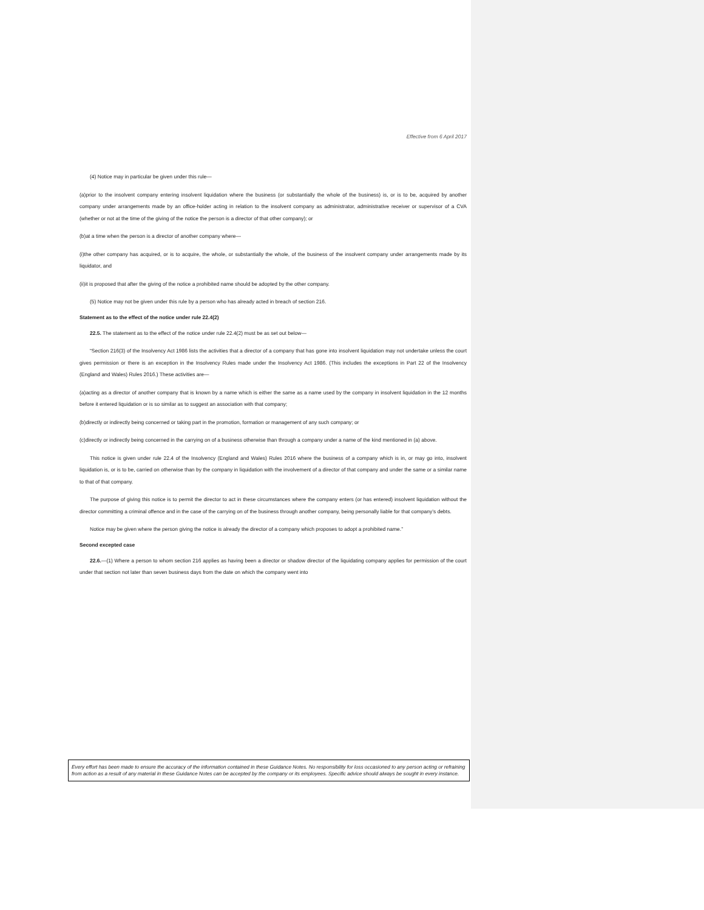Effective from 6 April 2017
(4) Notice may in particular be given under this rule—
(a)prior to the insolvent company entering insolvent liquidation where the business (or substantially the whole of the business) is, or is to be, acquired by another company under arrangements made by an office-holder acting in relation to the insolvent company as administrator, administrative receiver or supervisor of a CVA (whether or not at the time of the giving of the notice the person is a director of that other company); or
(b)at a time when the person is a director of another company where—
(i)the other company has acquired, or is to acquire, the whole, or substantially the whole, of the business of the insolvent company under arrangements made by its liquidator, and
(ii)it is proposed that after the giving of the notice a prohibited name should be adopted by the other company.
(5) Notice may not be given under this rule by a person who has already acted in breach of section 216.
Statement as to the effect of the notice under rule 22.4(2)
22.5. The statement as to the effect of the notice under rule 22.4(2) must be as set out below—
“Section 216(3) of the Insolvency Act 1986 lists the activities that a director of a company that has gone into insolvent liquidation may not undertake unless the court gives permission or there is an exception in the Insolvency Rules made under the Insolvency Act 1986. (This includes the exceptions in Part 22 of the Insolvency (England and Wales) Rules 2016.) These activities are—
(a)acting as a director of another company that is known by a name which is either the same as a name used by the company in insolvent liquidation in the 12 months before it entered liquidation or is so similar as to suggest an association with that company;
(b)directly or indirectly being concerned or taking part in the promotion, formation or management of any such company; or
(c)directly or indirectly being concerned in the carrying on of a business otherwise than through a company under a name of the kind mentioned in (a) above.
This notice is given under rule 22.4 of the Insolvency (England and Wales) Rules 2016 where the business of a company which is in, or may go into, insolvent liquidation is, or is to be, carried on otherwise than by the company in liquidation with the involvement of a director of that company and under the same or a similar name to that of that company.
The purpose of giving this notice is to permit the director to act in these circumstances where the company enters (or has entered) insolvent liquidation without the director committing a criminal offence and in the case of the carrying on of the business through another company, being personally liable for that company’s debts.
Notice may be given where the person giving the notice is already the director of a company which proposes to adopt a prohibited name.”
Second excepted case
22.6.—(1) Where a person to whom section 216 applies as having been a director or shadow director of the liquidating company applies for permission of the court under that section not later than seven business days from the date on which the company went into
Every effort has been made to ensure the accuracy of the information contained in these Guidance Notes. No responsibility for loss occasioned to any person acting or refraining from action as a result of any material in these Guidance Notes can be accepted by the company or its employees. Specific advice should always be sought in every instance.